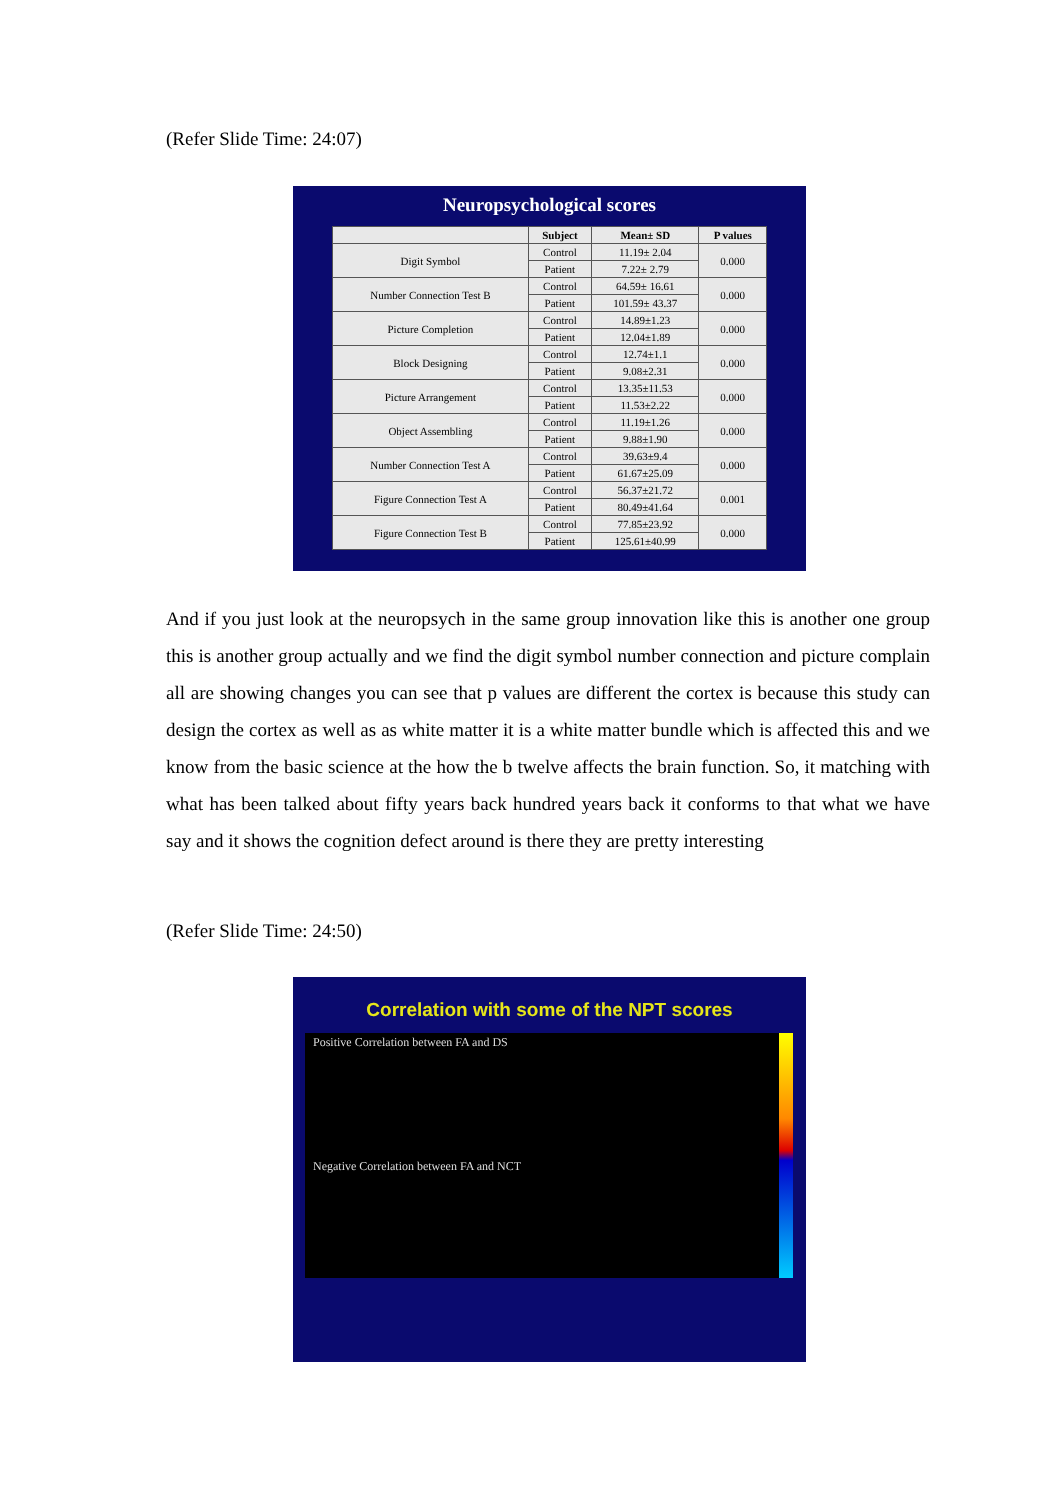(Refer Slide Time: 24:07)
Neuropsychological scores
| | Subject | Mean± SD | P values |
| --- | --- | --- | --- |
| Digit Symbol | Control | 11.19± 2.04 | 0.000 |
| | Patient | 7.22± 2.79 | |
| Number Connection Test B | Control | 64.59± 16.61 | 0.000 |
| | Patient | 101.59± 43.37 | |
| Picture Completion | Control | 14.89±1.23 | 0.000 |
| | Patient | 12.04±1.89 | |
| Block Designing | Control | 12.74±1.1 | 0.000 |
| | Patient | 9.08±2.31 | |
| Picture Arrangement | Control | 13.35±11.53 | 0.000 |
| | Patient | 11.53±2.22 | |
| Object Assembling | Control | 11.19±1.26 | 0.000 |
| | Patient | 9.88±1.90 | |
| Number Connection Test A | Control | 39.63±9.4 | 0.000 |
| | Patient | 61.67±25.09 | |
| Figure Connection Test A | Control | 56.37±21.72 | 0.001 |
| | Patient | 80.49±41.64 | |
| Figure Connection Test B | Control | 77.85±23.92 | 0.000 |
| | Patient | 125.61±40.99 | |
And if you just look at the neuropsych in the same group innovation like this is another one group this is another group actually and we find the digit symbol number connection and picture complain all are showing changes you can see that p values are different the cortex is because this study can design the cortex as well as as white matter it is a white matter bundle which is affected this and we know from the basic science at the how the b twelve affects the brain function. So, it matching with what has been talked about fifty years back hundred years back it conforms to that what we have say and it shows the cognition defect around is there they are pretty interesting
(Refer Slide Time: 24:50)
Correlation with some of the NPT scores
Positive Correlation between FA and DS
Negative Correlation between FA and NCT